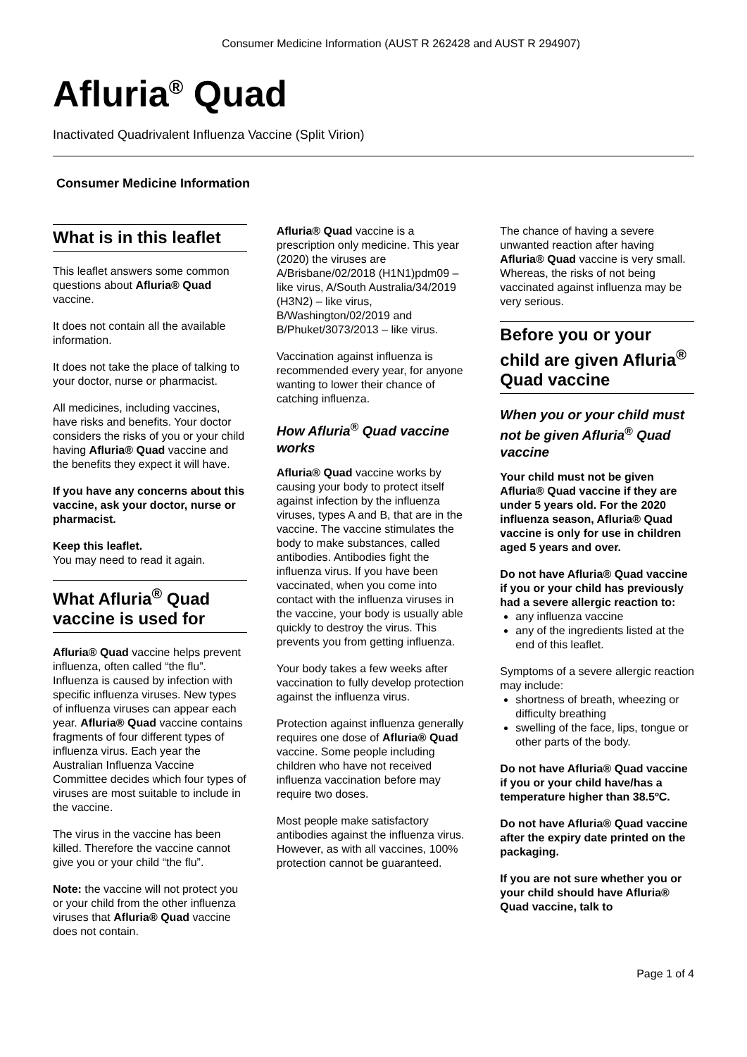Consumer Medicine Information (AUST R 262428 and AUST R 294907)
Afluria<sup>®</sup> Quad
Inactivated Quadrivalent Influenza Vaccine (Split Virion)
Consumer Medicine Information
What is in this leaflet
This leaflet answers some common questions about Afluria® Quad vaccine.
It does not contain all the available information.
It does not take the place of talking to your doctor, nurse or pharmacist.
All medicines, including vaccines, have risks and benefits. Your doctor considers the risks of you or your child having Afluria® Quad vaccine and the benefits they expect it will have.
If you have any concerns about this vaccine, ask your doctor, nurse or pharmacist.
Keep this leaflet.
You may need to read it again.
What Afluria<sup>®</sup> Quad vaccine is used for
Afluria® Quad vaccine helps prevent influenza, often called “the flu”. Influenza is caused by infection with specific influenza viruses. New types of influenza viruses can appear each year. Afluria® Quad vaccine contains fragments of four different types of influenza virus. Each year the Australian Influenza Vaccine Committee decides which four types of viruses are most suitable to include in the vaccine.
The virus in the vaccine has been killed. Therefore the vaccine cannot give you or your child “the flu”.
Note: the vaccine will not protect you or your child from the other influenza viruses that Afluria® Quad vaccine does not contain.
Afluria® Quad vaccine is a prescription only medicine. This year (2020) the viruses are A/Brisbane/02/2018 (H1N1)pdm09 – like virus, A/South Australia/34/2019 (H3N2) – like virus, B/Washington/02/2019 and B/Phuket/3073/2013 – like virus.
Vaccination against influenza is recommended every year, for anyone wanting to lower their chance of catching influenza.
How Afluria<sup>®</sup> Quad vaccine works
Afluria® Quad vaccine works by causing your body to protect itself against infection by the influenza viruses, types A and B, that are in the vaccine. The vaccine stimulates the body to make substances, called antibodies. Antibodies fight the influenza virus. If you have been vaccinated, when you come into contact with the influenza viruses in the vaccine, your body is usually able quickly to destroy the virus. This prevents you from getting influenza.
Your body takes a few weeks after vaccination to fully develop protection against the influenza virus.
Protection against influenza generally requires one dose of Afluria® Quad vaccine. Some people including children who have not received influenza vaccination before may require two doses.
Most people make satisfactory antibodies against the influenza virus. However, as with all vaccines, 100% protection cannot be guaranteed.
The chance of having a severe unwanted reaction after having Afluria® Quad vaccine is very small. Whereas, the risks of not being vaccinated against influenza may be very serious.
Before you or your child are given Afluria<sup>®</sup> Quad vaccine
When you or your child must not be given Afluria<sup>®</sup> Quad vaccine
Your child must not be given Afluria® Quad vaccine if they are under 5 years old. For the 2020 influenza season, Afluria® Quad vaccine is only for use in children aged 5 years and over.
Do not have Afluria® Quad vaccine if you or your child has previously had a severe allergic reaction to:
any influenza vaccine
any of the ingredients listed at the end of this leaflet.
Symptoms of a severe allergic reaction may include:
shortness of breath, wheezing or difficulty breathing
swelling of the face, lips, tongue or other parts of the body.
Do not have Afluria® Quad vaccine if you or your child have/has a temperature higher than 38.5ºC.
Do not have Afluria® Quad vaccine after the expiry date printed on the packaging.
If you are not sure whether you or your child should have Afluria® Quad vaccine, talk to
Page 1 of 4